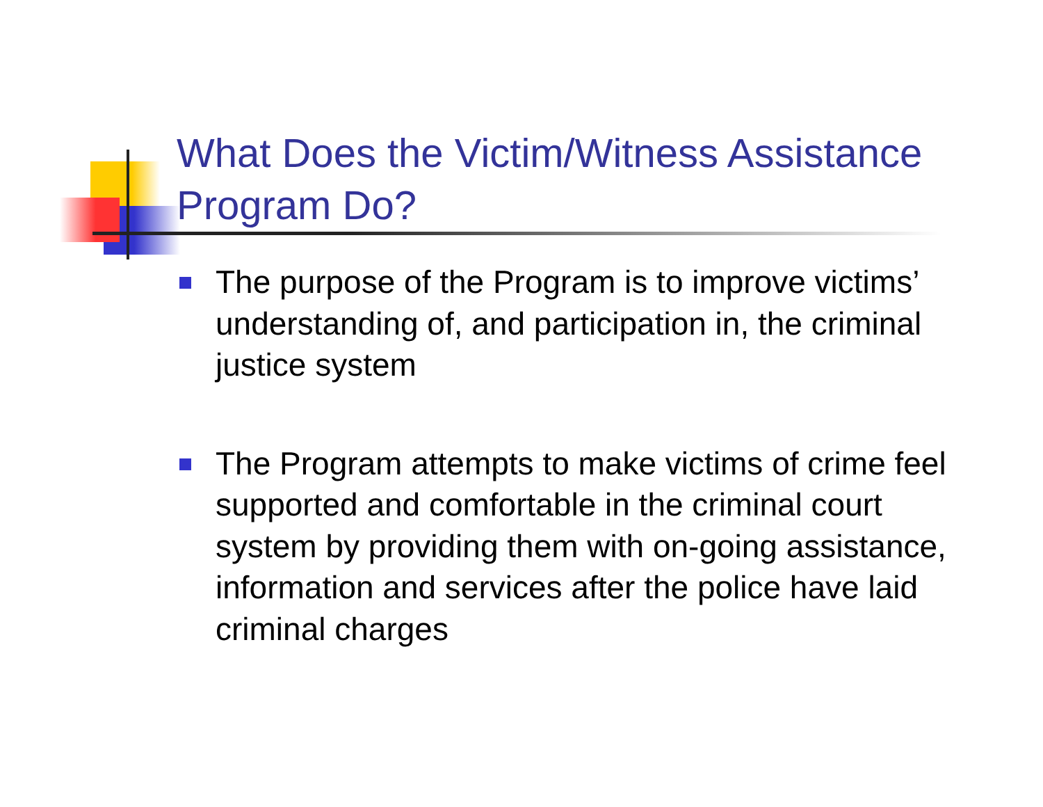What Does the Victim/Witness Assistance Program Do?
The purpose of the Program is to improve victims’ understanding of, and participation in, the criminal justice system
The Program attempts to make victims of crime feel supported and comfortable in the criminal court system by providing them with on-going assistance, information and services after the police have laid criminal charges